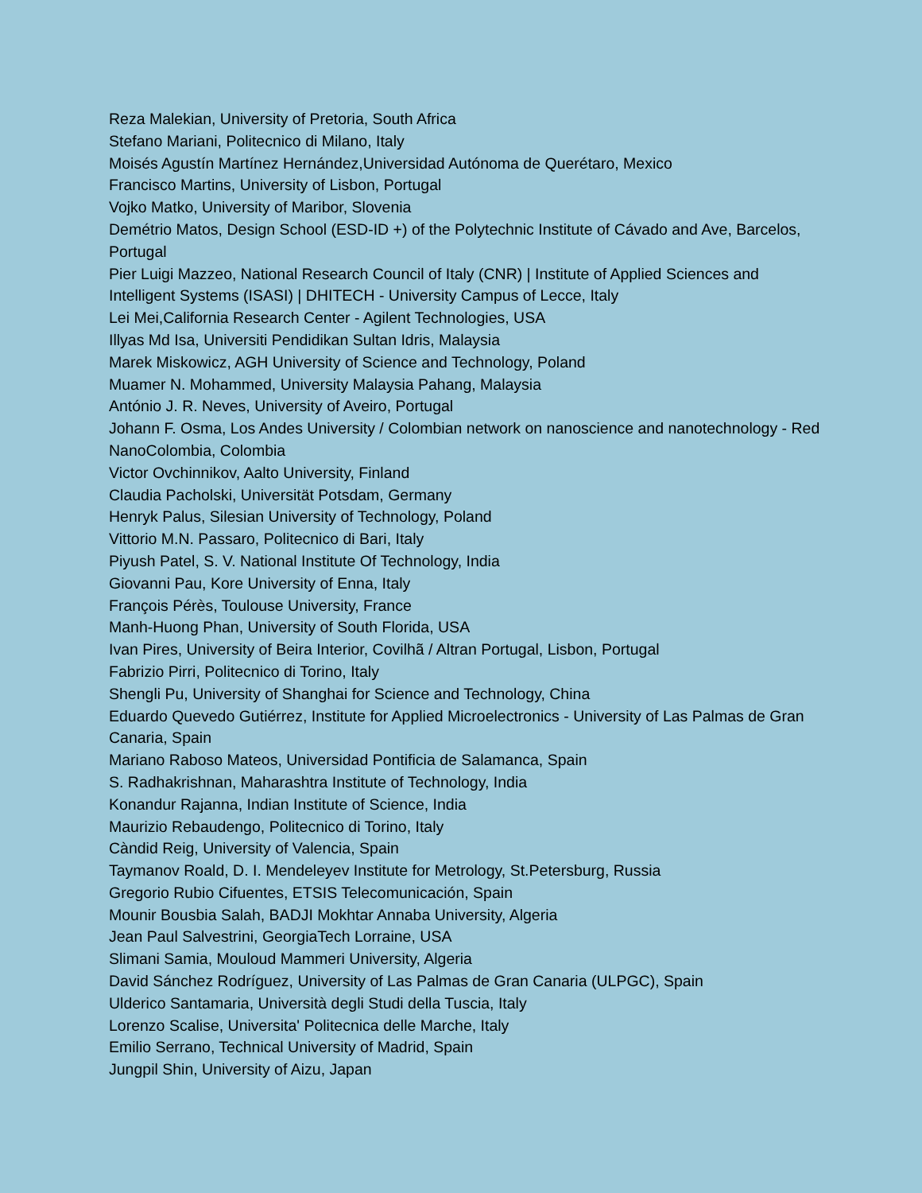Reza Malekian, University of Pretoria, South Africa
Stefano Mariani, Politecnico di Milano, Italy
Moisés Agustín Martínez Hernández,Universidad Autónoma de Querétaro, Mexico
Francisco Martins, University of Lisbon, Portugal
Vojko Matko, University of Maribor, Slovenia
Demétrio Matos, Design School (ESD-ID +) of the Polytechnic Institute of Cávado and Ave, Barcelos, Portugal
Pier Luigi Mazzeo, National Research Council of Italy (CNR) | Institute of Applied Sciences and Intelligent Systems (ISASI) | DHITECH - University Campus of Lecce, Italy
Lei Mei,California Research Center - Agilent Technologies, USA
Illyas Md Isa, Universiti Pendidikan Sultan Idris, Malaysia
Marek Miskowicz, AGH University of Science and Technology, Poland
Muamer N. Mohammed, University Malaysia Pahang, Malaysia
António J. R. Neves, University of Aveiro, Portugal
Johann F. Osma, Los Andes University / Colombian network on nanoscience and nanotechnology - Red NanoColombia, Colombia
Victor Ovchinnikov, Aalto University, Finland
Claudia Pacholski, Universität Potsdam, Germany
Henryk Palus, Silesian University of Technology, Poland
Vittorio M.N. Passaro, Politecnico di Bari, Italy
Piyush Patel, S. V. National Institute Of Technology, India
Giovanni Pau, Kore University of Enna, Italy
François Pérès, Toulouse University, France
Manh-Huong Phan, University of South Florida, USA
Ivan Pires, University of Beira Interior, Covilhã / Altran Portugal, Lisbon, Portugal
Fabrizio Pirri, Politecnico di Torino, Italy
Shengli Pu, University of Shanghai for Science and Technology, China
Eduardo Quevedo Gutiérrez, Institute for Applied Microelectronics - University of Las Palmas de Gran Canaria, Spain
Mariano Raboso Mateos, Universidad Pontificia de Salamanca, Spain
S. Radhakrishnan, Maharashtra Institute of Technology, India
Konandur Rajanna, Indian Institute of Science, India
Maurizio Rebaudengo, Politecnico di Torino, Italy
Càndid Reig, University of Valencia, Spain
Taymanov Roald, D. I. Mendeleyev Institute for Metrology, St.Petersburg, Russia
Gregorio Rubio Cifuentes, ETSIS Telecomunicación, Spain
Mounir Bousbia Salah, BADJI Mokhtar Annaba University, Algeria
Jean Paul Salvestrini, GeorgiaTech Lorraine, USA
Slimani Samia, Mouloud Mammeri University, Algeria
David Sánchez Rodríguez, University of Las Palmas de Gran Canaria (ULPGC), Spain
Ulderico Santamaria, Università degli Studi della Tuscia, Italy
Lorenzo Scalise, Universita' Politecnica delle Marche, Italy
Emilio Serrano, Technical University of Madrid, Spain
Jungpil Shin, University of Aizu, Japan